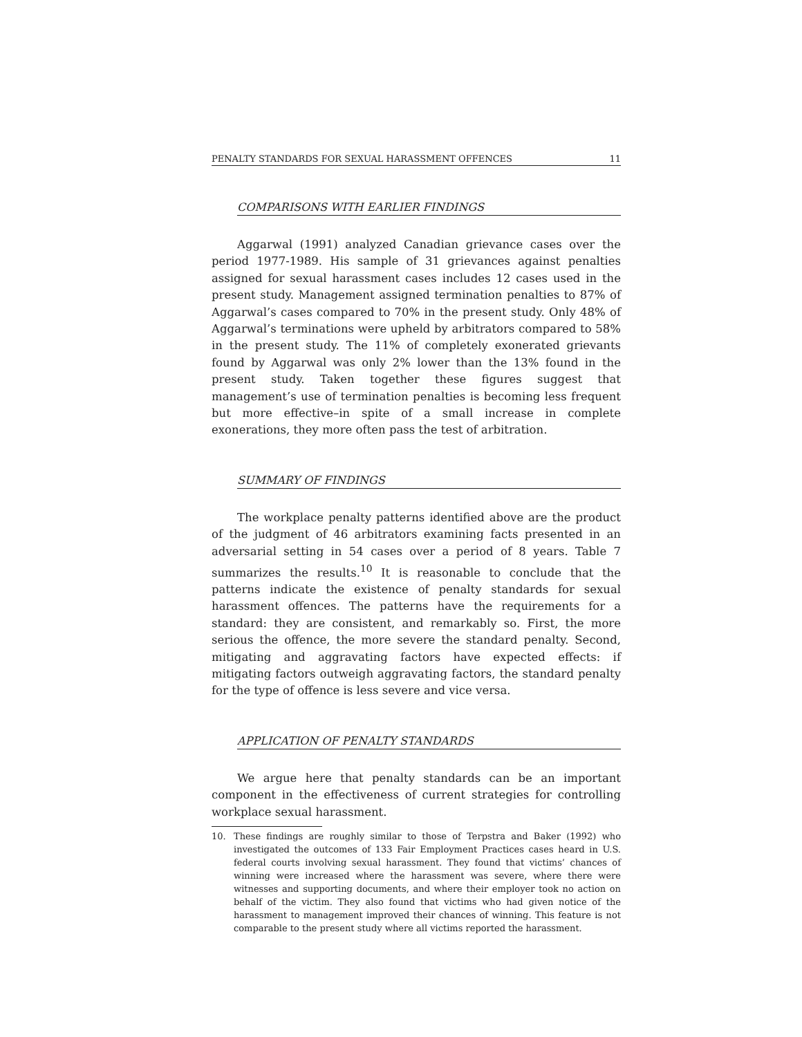PENALTY STANDARDS FOR SEXUAL HARASSMENT OFFENCES 11
COMPARISONS WITH EARLIER FINDINGS
Aggarwal (1991) analyzed Canadian grievance cases over the period 1977-1989. His sample of 31 grievances against penalties assigned for sexual harassment cases includes 12 cases used in the present study. Management assigned termination penalties to 87% of Aggarwal’s cases compared to 70% in the present study. Only 48% of Aggarwal’s terminations were upheld by arbitrators compared to 58% in the present study. The 11% of completely exonerated grievants found by Aggarwal was only 2% lower than the 13% found in the present study. Taken together these figures suggest that management’s use of termination penalties is becoming less frequent but more effective–in spite of a small increase in complete exonerations, they more often pass the test of arbitration.
SUMMARY OF FINDINGS
The workplace penalty patterns identified above are the product of the judgment of 46 arbitrators examining facts presented in an adversarial setting in 54 cases over a period of 8 years. Table 7 summarizes the results.<sup>10</sup> It is reasonable to conclude that the patterns indicate the existence of penalty standards for sexual harassment offences. The patterns have the requirements for a standard: they are consistent, and remarkably so. First, the more serious the offence, the more severe the standard penalty. Second, mitigating and aggravating factors have expected effects: if mitigating factors outweigh aggravating factors, the standard penalty for the type of offence is less severe and vice versa.
APPLICATION OF PENALTY STANDARDS
We argue here that penalty standards can be an important component in the effectiveness of current strategies for controlling workplace sexual harassment.
10. These findings are roughly similar to those of Terpstra and Baker (1992) who investigated the outcomes of 133 Fair Employment Practices cases heard in U.S. federal courts involving sexual harassment. They found that victims’ chances of winning were increased where the harassment was severe, where there were witnesses and supporting documents, and where their employer took no action on behalf of the victim. They also found that victims who had given notice of the harassment to management improved their chances of winning. This feature is not comparable to the present study where all victims reported the harassment.